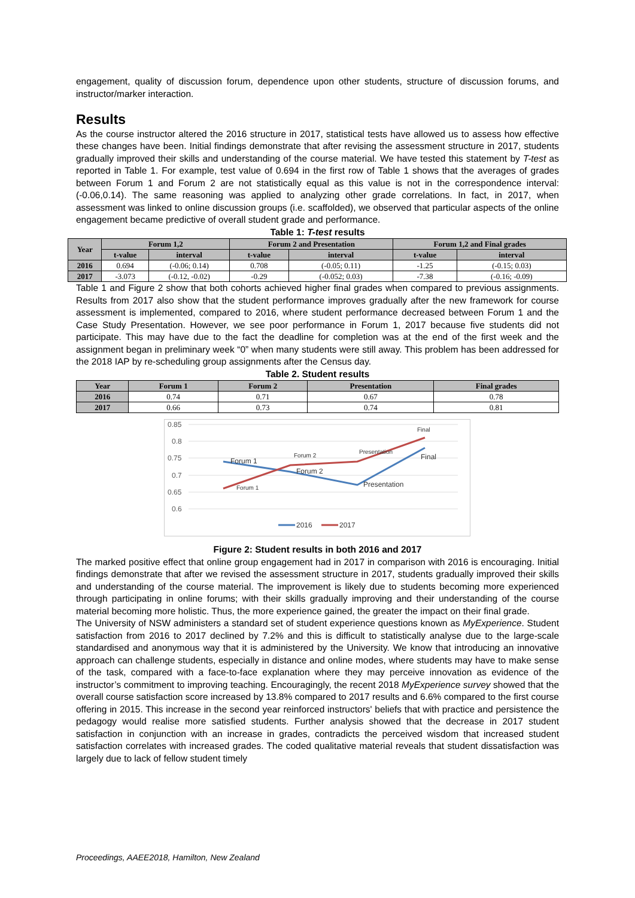engagement, quality of discussion forum, dependence upon other students, structure of discussion forums, and instructor/marker interaction.
Results
As the course instructor altered the 2016 structure in 2017, statistical tests have allowed us to assess how effective these changes have been. Initial findings demonstrate that after revising the assessment structure in 2017, students gradually improved their skills and understanding of the course material. We have tested this statement by T-test as reported in Table 1. For example, test value of 0.694 in the first row of Table 1 shows that the averages of grades between Forum 1 and Forum 2 are not statistically equal as this value is not in the correspondence interval: (-0.06,0.14). The same reasoning was applied to analyzing other grade correlations. In fact, in 2017, when assessment was linked to online discussion groups (i.e. scaffolded), we observed that particular aspects of the online engagement became predictive of overall student grade and performance.
Table 1: T-test results
| Year | Forum 1,2 | | Forum 2 and Presentation | | Forum 1,2 and Final grades | |
| --- | --- | --- | --- | --- | --- | --- |
| | t-value | interval | t-value | interval | t-value | interval |
| 2016 | 0.694 | (-0.06; 0.14) | 0.708 | (-0.05; 0.11) | -1.25 | (-0.15; 0.03) |
| 2017 | -3.073 | (-0.12, -0.02) | -0.29 | (-0.052; 0.03) | -7.38 | (-0.16; -0.09) |
Table 1 and Figure 2 show that both cohorts achieved higher final grades when compared to previous assignments. Results from 2017 also show that the student performance improves gradually after the new framework for course assessment is implemented, compared to 2016, where student performance decreased between Forum 1 and the Case Study Presentation. However, we see poor performance in Forum 1, 2017 because five students did not participate. This may have due to the fact the deadline for completion was at the end of the first week and the assignment began in preliminary week “0” when many students were still away. This problem has been addressed for the 2018 IAP by re-scheduling group assignments after the Census day.
Table 2. Student results
| Year | Forum 1 | Forum 2 | Presentation | Final grades |
| --- | --- | --- | --- | --- |
| 2016 | 0.74 | 0.71 | 0.67 | 0.78 |
| 2017 | 0.66 | 0.73 | 0.74 | 0.81 |
0.85
0.8
0.75
0.7
0.65
0.6
Forum 1
Forum 2
Presentation
Final
Forum 1
Forum 2
Presentation
Final
2016
2017
Figure 2: Student results in both 2016 and 2017
The marked positive effect that online group engagement had in 2017 in comparison with 2016 is encouraging. Initial findings demonstrate that after we revised the assessment structure in 2017, students gradually improved their skills and understanding of the course material. The improvement is likely due to students becoming more experienced through participating in online forums; with their skills gradually improving and their understanding of the course material becoming more holistic. Thus, the more experience gained, the greater the impact on their final grade.
The University of NSW administers a standard set of student experience questions known as MyExperience. Student satisfaction from 2016 to 2017 declined by 7.2% and this is difficult to statistically analyse due to the large-scale standardised and anonymous way that it is administered by the University. We know that introducing an innovative approach can challenge students, especially in distance and online modes, where students may have to make sense of the task, compared with a face-to-face explanation where they may perceive innovation as evidence of the instructor’s commitment to improving teaching. Encouragingly, the recent 2018 MyExperience survey showed that the overall course satisfaction score increased by 13.8% compared to 2017 results and 6.6% compared to the first course offering in 2015. This increase in the second year reinforced instructors' beliefs that with practice and persistence the pedagogy would realise more satisfied students. Further analysis showed that the decrease in 2017 student satisfaction in conjunction with an increase in grades, contradicts the perceived wisdom that increased student satisfaction correlates with increased grades. The coded qualitative material reveals that student dissatisfaction was largely due to lack of fellow student timely
Proceedings, AAEE2018, Hamilton, New Zealand